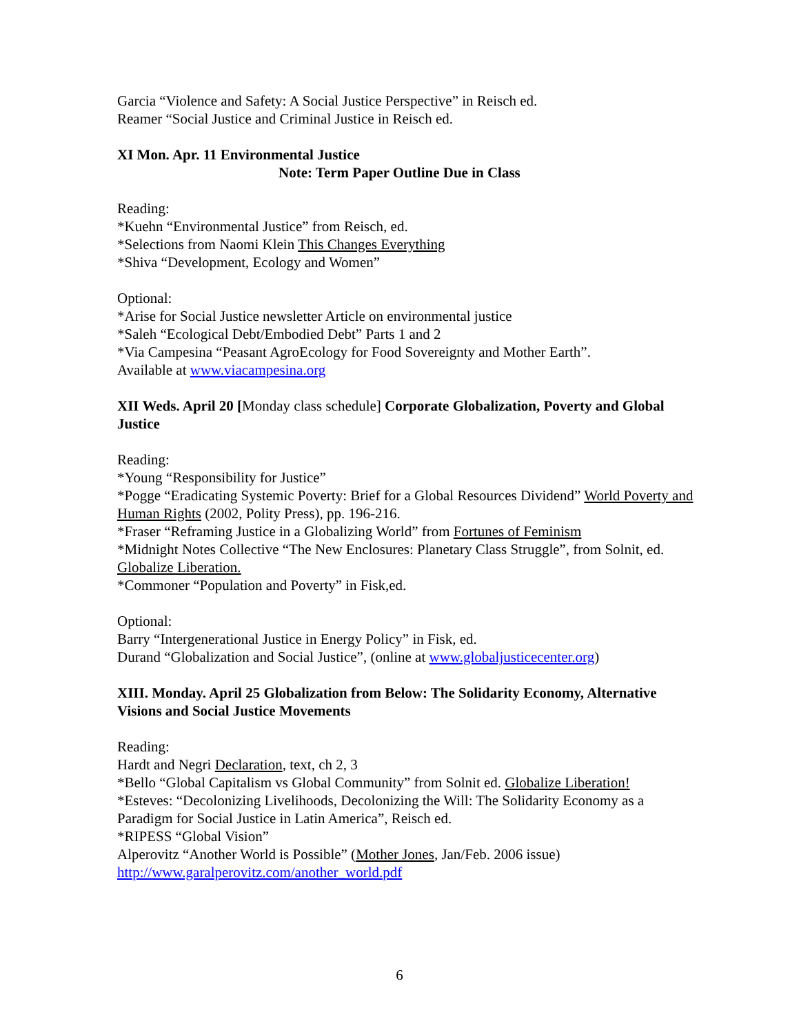Garcia “Violence and Safety: A Social Justice Perspective” in Reisch ed.
Reamer “Social Justice and Criminal Justice in Reisch ed.
XI Mon. Apr. 11 Environmental Justice
Note: Term Paper Outline Due in Class
Reading:
*Kuehn “Environmental Justice” from Reisch, ed.
*Selections from Naomi Klein This Changes Everything
*Shiva “Development, Ecology and Women”
Optional:
*Arise for Social Justice newsletter Article on environmental justice
*Saleh “Ecological Debt/Embodied Debt” Parts 1 and 2
*Via Campesina “Peasant AgroEcology for Food Sovereignty and Mother Earth”.
Available at www.viacampesina.org
XII Weds. April 20 [Monday class schedule] Corporate Globalization, Poverty and Global Justice
Reading:
*Young “Responsibility for Justice”
*Pogge “Eradicating Systemic Poverty: Brief for a Global Resources Dividend” World Poverty and Human Rights (2002, Polity Press), pp. 196-216.
*Fraser “Reframing Justice in a Globalizing World” from Fortunes of Feminism
*Midnight Notes Collective “The New Enclosures: Planetary Class Struggle”, from Solnit, ed. Globalize Liberation.
*Commoner “Population and Poverty” in Fisk,ed.
Optional:
Barry “Intergenerational Justice in Energy Policy” in Fisk, ed.
Durand “Globalization and Social Justice”, (online at www.globaljusticecenter.org)
XIII. Monday. April 25 Globalization from Below: The Solidarity Economy, Alternative Visions and Social Justice Movements
Reading:
Hardt and Negri Declaration, text, ch 2, 3
*Bello “Global Capitalism vs Global Community” from Solnit ed. Globalize Liberation!
*Esteves: “Decolonizing Livelihoods, Decolonizing the Will: The Solidarity Economy as a Paradigm for Social Justice in Latin America”, Reisch ed.
*RIPESS “Global Vision”
Alperovitz “Another World is Possible” (Mother Jones, Jan/Feb. 2006 issue)
http://www.garalperovitz.com/another_world.pdf
6